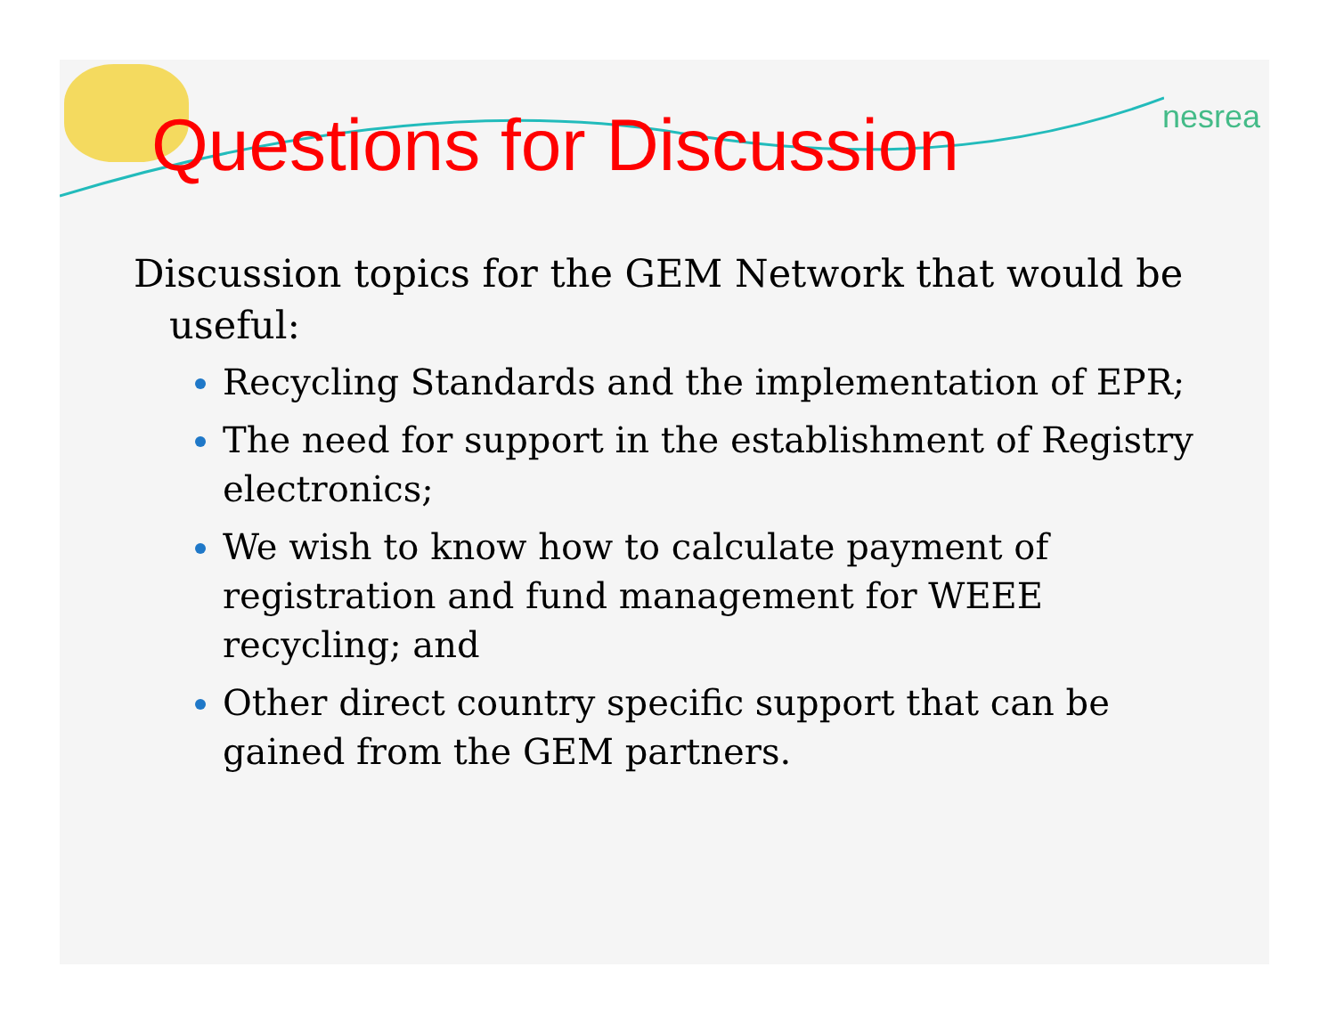nesrea
Questions for Discussion
Discussion topics for the GEM Network that would be useful:
Recycling Standards and the implementation of EPR;
The need for support in the establishment of Registry electronics;
We wish to know how to calculate payment of registration and fund management for WEEE recycling; and
Other direct country specific support that can be gained from the GEM partners.